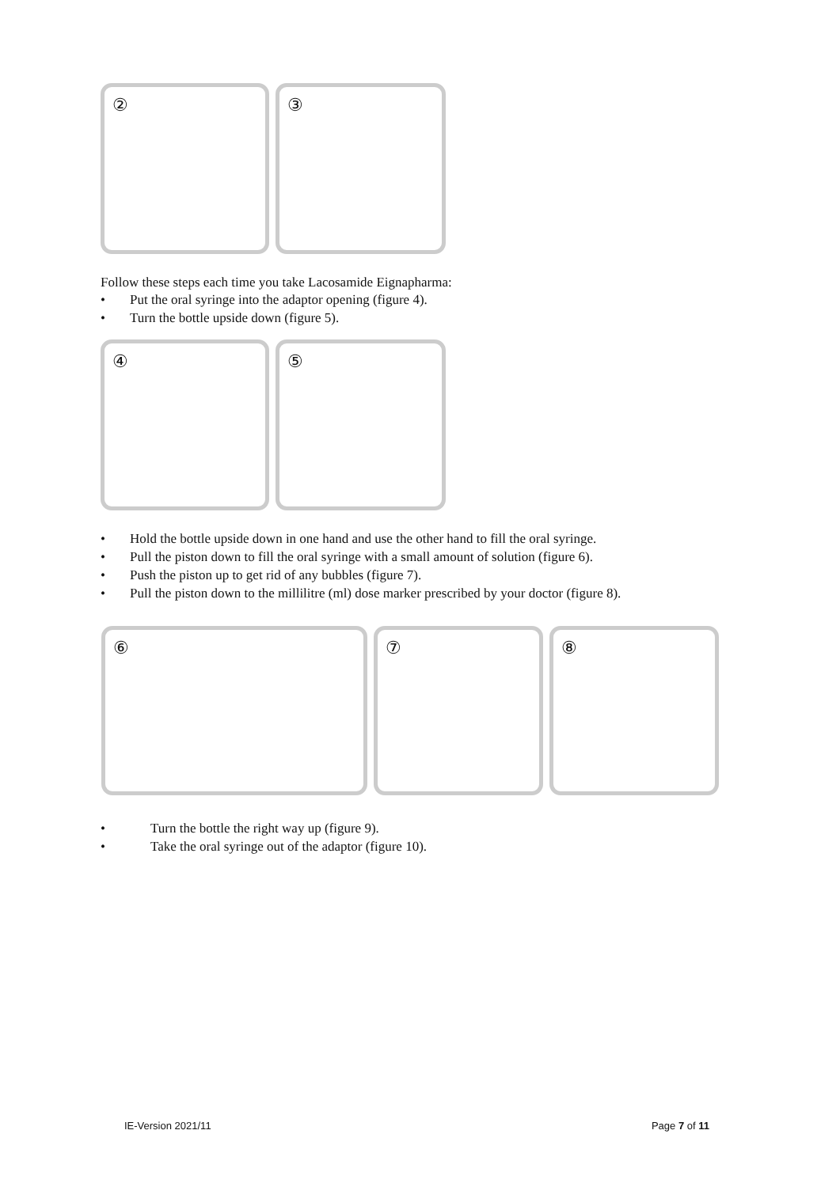② ③
Follow these steps each time you take Lacosamide Eignapharma:
• Put the oral syringe into the adaptor opening (figure 4).
• Turn the bottle upside down (figure 5).
④ ⑤
• Hold the bottle upside down in one hand and use the other hand to fill the oral syringe.
• Pull the piston down to fill the oral syringe with a small amount of solution (figure 6).
• Push the piston up to get rid of any bubbles (figure 7).
• Pull the piston down to the millilitre (ml) dose marker prescribed by your doctor (figure 8).
⑥ ⑦ ⑧
• Turn the bottle the right way up (figure 9).
• Take the oral syringe out of the adaptor (figure 10).
IE-Version 2021/11 Page 7 of 11